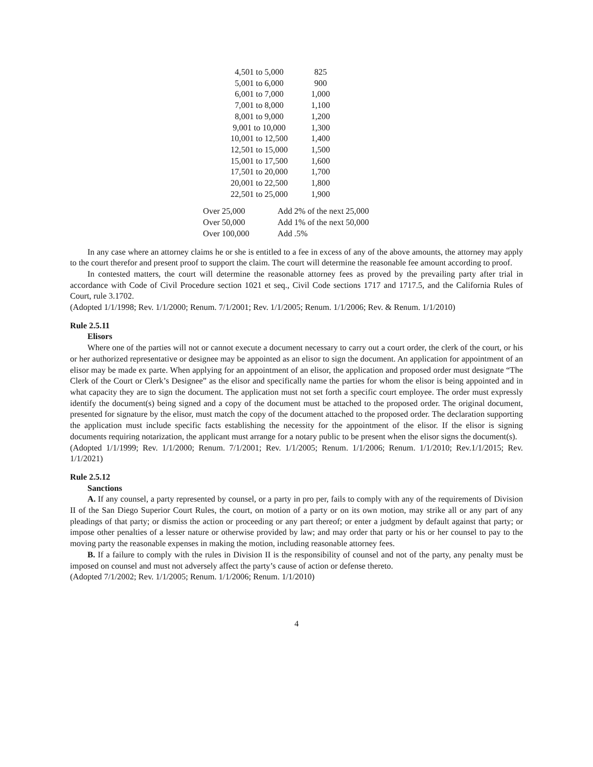| 4,501 to 5,000 | 825 |
| 5,001 to 6,000 | 900 |
| 6,001 to 7,000 | 1,000 |
| 7,001 to 8,000 | 1,100 |
| 8,001 to 9,000 | 1,200 |
| 9,001 to 10,000 | 1,300 |
| 10,001 to 12,500 | 1,400 |
| 12,501 to 15,000 | 1,500 |
| 15,001 to 17,500 | 1,600 |
| 17,501 to 20,000 | 1,700 |
| 20,001 to 22,500 | 1,800 |
| 22,501 to 25,000 | 1,900 |
| Over 25,000 | Add 2% of the next 25,000 |
| Over 50,000 | Add 1% of the next 50,000 |
| Over 100,000 | Add .5% |
In any case where an attorney claims he or she is entitled to a fee in excess of any of the above amounts, the attorney may apply to the court therefor and present proof to support the claim. The court will determine the reasonable fee amount according to proof.
In contested matters, the court will determine the reasonable attorney fees as proved by the prevailing party after trial in accordance with Code of Civil Procedure section 1021 et seq., Civil Code sections 1717 and 1717.5, and the California Rules of Court, rule 3.1702.
(Adopted 1/1/1998; Rev. 1/1/2000; Renum. 7/1/2001; Rev. 1/1/2005; Renum. 1/1/2006; Rev. & Renum. 1/1/2010)
Rule 2.5.11
Elisors
Where one of the parties will not or cannot execute a document necessary to carry out a court order, the clerk of the court, or his or her authorized representative or designee may be appointed as an elisor to sign the document. An application for appointment of an elisor may be made ex parte. When applying for an appointment of an elisor, the application and proposed order must designate “The Clerk of the Court or Clerk’s Designee” as the elisor and specifically name the parties for whom the elisor is being appointed and in what capacity they are to sign the document. The application must not set forth a specific court employee. The order must expressly identify the document(s) being signed and a copy of the document must be attached to the proposed order. The original document, presented for signature by the elisor, must match the copy of the document attached to the proposed order. The declaration supporting the application must include specific facts establishing the necessity for the appointment of the elisor. If the elisor is signing documents requiring notarization, the applicant must arrange for a notary public to be present when the elisor signs the document(s).
(Adopted 1/1/1999; Rev. 1/1/2000; Renum. 7/1/2001; Rev. 1/1/2005; Renum. 1/1/2006; Renum. 1/1/2010; Rev.1/1/2015; Rev. 1/1/2021)
Rule 2.5.12
Sanctions
A. If any counsel, a party represented by counsel, or a party in pro per, fails to comply with any of the requirements of Division II of the San Diego Superior Court Rules, the court, on motion of a party or on its own motion, may strike all or any part of any pleadings of that party; or dismiss the action or proceeding or any part thereof; or enter a judgment by default against that party; or impose other penalties of a lesser nature or otherwise provided by law; and may order that party or his or her counsel to pay to the moving party the reasonable expenses in making the motion, including reasonable attorney fees.
B. If a failure to comply with the rules in Division II is the responsibility of counsel and not of the party, any penalty must be imposed on counsel and must not adversely affect the party’s cause of action or defense thereto.
(Adopted 7/1/2002; Rev. 1/1/2005; Renum. 1/1/2006; Renum. 1/1/2010)
4